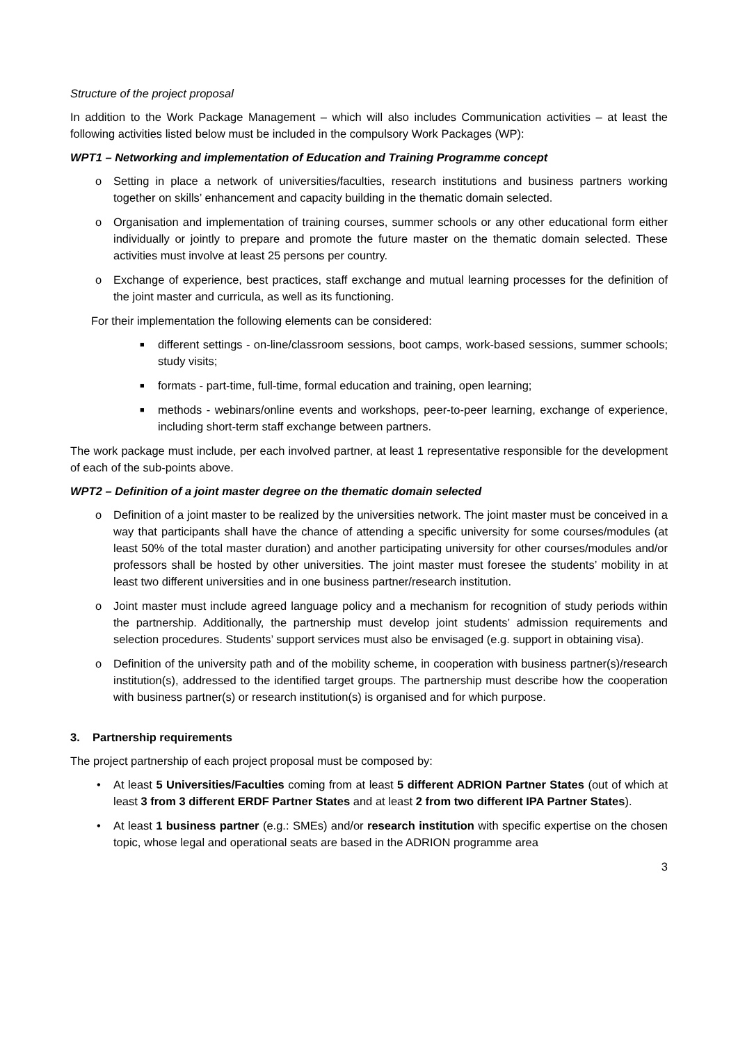Structure of the project proposal
In addition to the Work Package Management – which will also includes Communication activities – at least the following activities listed below must be included in the compulsory Work Packages (WP):
WPT1 – Networking and implementation of Education and Training Programme concept
o Setting in place a network of universities/faculties, research institutions and business partners working together on skills’ enhancement and capacity building in the thematic domain selected.
o Organisation and implementation of training courses, summer schools or any other educational form either individually or jointly to prepare and promote the future master on the thematic domain selected. These activities must involve at least 25 persons per country.
o Exchange of experience, best practices, staff exchange and mutual learning processes for the definition of the joint master and curricula, as well as its functioning.
For their implementation the following elements can be considered:
■ different settings - on-line/classroom sessions, boot camps, work-based sessions, summer schools; study visits;
■ formats - part-time, full-time, formal education and training, open learning;
■ methods - webinars/online events and workshops, peer-to-peer learning, exchange of experience, including short-term staff exchange between partners.
The work package must include, per each involved partner, at least 1 representative responsible for the development of each of the sub-points above.
WPT2 – Definition of a joint master degree on the thematic domain selected
o Definition of a joint master to be realized by the universities network. The joint master must be conceived in a way that participants shall have the chance of attending a specific university for some courses/modules (at least 50% of the total master duration) and another participating university for other courses/modules and/or professors shall be hosted by other universities. The joint master must foresee the students’ mobility in at least two different universities and in one business partner/research institution.
o Joint master must include agreed language policy and a mechanism for recognition of study periods within the partnership. Additionally, the partnership must develop joint students’ admission requirements and selection procedures. Students’ support services must also be envisaged (e.g. support in obtaining visa).
o Definition of the university path and of the mobility scheme, in cooperation with business partner(s)/research institution(s), addressed to the identified target groups. The partnership must describe how the cooperation with business partner(s) or research institution(s) is organised and for which purpose.
3. Partnership requirements
The project partnership of each project proposal must be composed by:
• At least 5 Universities/Faculties coming from at least 5 different ADRION Partner States (out of which at least 3 from 3 different ERDF Partner States and at least 2 from two different IPA Partner States).
• At least 1 business partner (e.g.: SMEs) and/or research institution with specific expertise on the chosen topic, whose legal and operational seats are based in the ADRION programme area
3